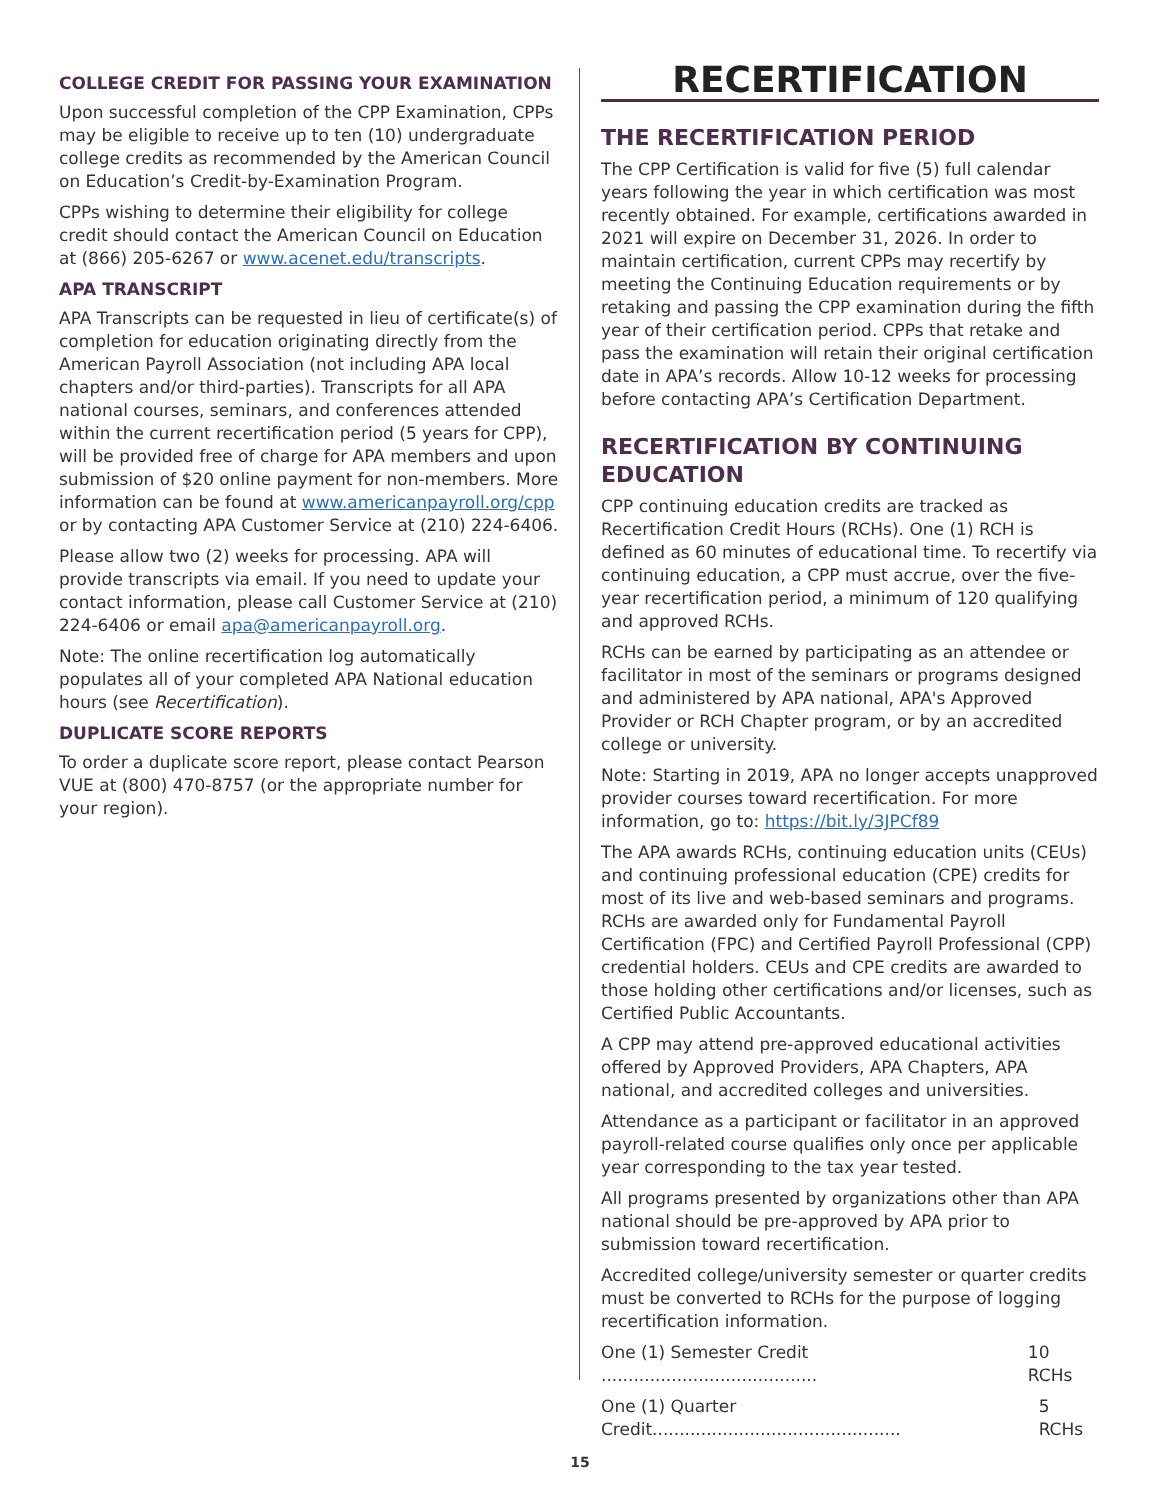COLLEGE CREDIT FOR PASSING YOUR EXAMINATION
Upon successful completion of the CPP Examination, CPPs may be eligible to receive up to ten (10) undergraduate college credits as recommended by the American Council on Education’s Credit-by-Examination Program.
CPPs wishing to determine their eligibility for college credit should contact the American Council on Education at (866) 205-6267 or www.acenet.edu/transcripts.
APA TRANSCRIPT
APA Transcripts can be requested in lieu of certificate(s) of completion for education originating directly from the American Payroll Association (not including APA local chapters and/or third-parties). Transcripts for all APA national courses, seminars, and conferences attended within the current recertification period (5 years for CPP), will be provided free of charge for APA members and upon submission of $20 online payment for non-members. More information can be found at www.americanpayroll.org/cpp or by contacting APA Customer Service at (210) 224-6406.
Please allow two (2) weeks for processing. APA will provide transcripts via email. If you need to update your contact information, please call Customer Service at (210) 224-6406 or email apa@americanpayroll.org.
Note: The online recertification log automatically populates all of your completed APA National education hours (see Recertification).
DUPLICATE SCORE REPORTS
To order a duplicate score report, please contact Pearson VUE at (800) 470-8757 (or the appropriate number for your region).
RECERTIFICATION
THE RECERTIFICATION PERIOD
The CPP Certification is valid for five (5) full calendar years following the year in which certification was most recently obtained. For example, certifications awarded in 2021 will expire on December 31, 2026. In order to maintain certification, current CPPs may recertify by meeting the Continuing Education requirements or by retaking and passing the CPP examination during the fifth year of their certification period. CPPs that retake and pass the examination will retain their original certification date in APA’s records. Allow 10-12 weeks for processing before contacting APA’s Certification Department.
RECERTIFICATION BY CONTINUING EDUCATION
CPP continuing education credits are tracked as Recertification Credit Hours (RCHs). One (1) RCH is defined as 60 minutes of educational time. To recertify via continuing education, a CPP must accrue, over the five-year recertification period, a minimum of 120 qualifying and approved RCHs.
RCHs can be earned by participating as an attendee or facilitator in most of the seminars or programs designed and administered by APA national, APA's Approved Provider or RCH Chapter program, or by an accredited college or university.
Note: Starting in 2019, APA no longer accepts unapproved provider courses toward recertification. For more information, go to: https://bit.ly/3JPCf89
The APA awards RCHs, continuing education units (CEUs) and continuing professional education (CPE) credits for most of its live and web-based seminars and programs. RCHs are awarded only for Fundamental Payroll Certification (FPC) and Certified Payroll Professional (CPP) credential holders. CEUs and CPE credits are awarded to those holding other certifications and/or licenses, such as Certified Public Accountants.
A CPP may attend pre-approved educational activities offered by Approved Providers, APA Chapters, APA national, and accredited colleges and universities.
Attendance as a participant or facilitator in an approved payroll-related course qualifies only once per applicable year corresponding to the tax year tested.
All programs presented by organizations other than APA national should be pre-approved by APA prior to submission toward recertification.
Accredited college/university semester or quarter credits must be converted to RCHs for the purpose of logging recertification information.
One (1) Semester Credit ........................................ 10 RCHs
One (1) Quarter Credit.............................................. 5 RCHs
15